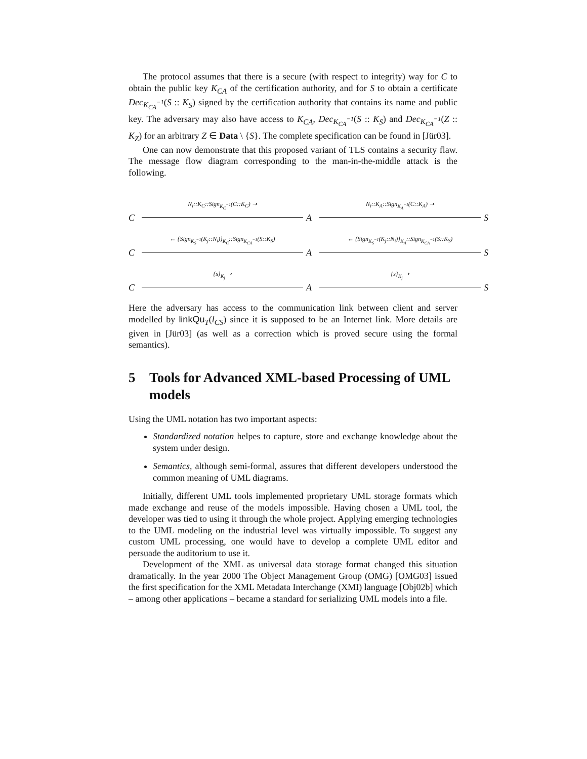The protocol assumes that there is a secure (with respect to integrity) way for C to obtain the public key K<sub>CA</sub> of the certification authority, and for S to obtain a certificate Dec<sub>K<sub>CA</sub><sup>−1</sup></sub>(S :: K<sub>S</sub>) signed by the certification authority that contains its name and public key. The adversary may also have access to K<sub>CA</sub>, Dec<sub>K<sub>CA</sub><sup>−1</sup></sub>(S :: K<sub>S</sub>) and Dec<sub>K<sub>CA</sub><sup>−1</sup></sub>(Z :: K<sub>Z</sub>) for an arbitrary Z ∈ Data \ {S}. The complete specification can be found in [Jür03].
One can now demonstrate that this proposed variant of TLS contains a security flaw. The message flow diagram corresponding to the man-in-the-middle attack is the following.
C N<sub>i</sub>::K<sub>C</sub>::Sign<sub>K<sub>C</sub><sup>−1</sup></sub>(C::K<sub>C</sub>) ➝ A N<sub>i</sub>::K<sub>A</sub>::Sign<sub>K<sub>A</sub><sup>−1</sup></sub>(C::K<sub>A</sub>) ➝ S
C ← {Sign<sub>K<sub>S</sub><sup>−1</sup></sub>(K<sub>j</sub>::N<sub>i</sub>)}<sub>K<sub>C</sub></sub>::Sign<sub>K<sub>CA</sub><sup>−1</sup></sub>(S::K<sub>S</sub>) A ← {Sign<sub>K<sub>S</sub><sup>−1</sup></sub>(K<sub>j</sub>::N<sub>i</sub>)}<sub>K<sub>A</sub></sub>::Sign<sub>K<sub>CA</sub><sup>−1</sup></sub>(S::K<sub>S</sub>) S
C {s}<sub>K<sub>j</sub></sub> ➝ A {s}<sub>K<sub>j</sub></sub> ➝ S
Here the adversary has access to the communication link between client and server modelled by linkQu<sub>T</sub>(l<sub>CS</sub>) since it is supposed to be an Internet link. More details are given in [Jür03] (as well as a correction which is proved secure using the formal semantics).
5 Tools for Advanced XML-based Processing of UML models
Using the UML notation has two important aspects:
Standardized notation helpes to capture, store and exchange knowledge about the system under design.
Semantics, although semi-formal, assures that different developers understood the common meaning of UML diagrams.
Initially, different UML tools implemented proprietary UML storage formats which made exchange and reuse of the models impossible. Having chosen a UML tool, the developer was tied to using it through the whole project. Applying emerging technologies to the UML modeling on the industrial level was virtually impossible. To suggest any custom UML processing, one would have to develop a complete UML editor and persuade the auditorium to use it.
Development of the XML as universal data storage format changed this situation dramatically. In the year 2000 The Object Management Group (OMG) [OMG03] issued the first specification for the XML Metadata Interchange (XMI) language [Obj02b] which – among other applications – became a standard for serializing UML models into a file.